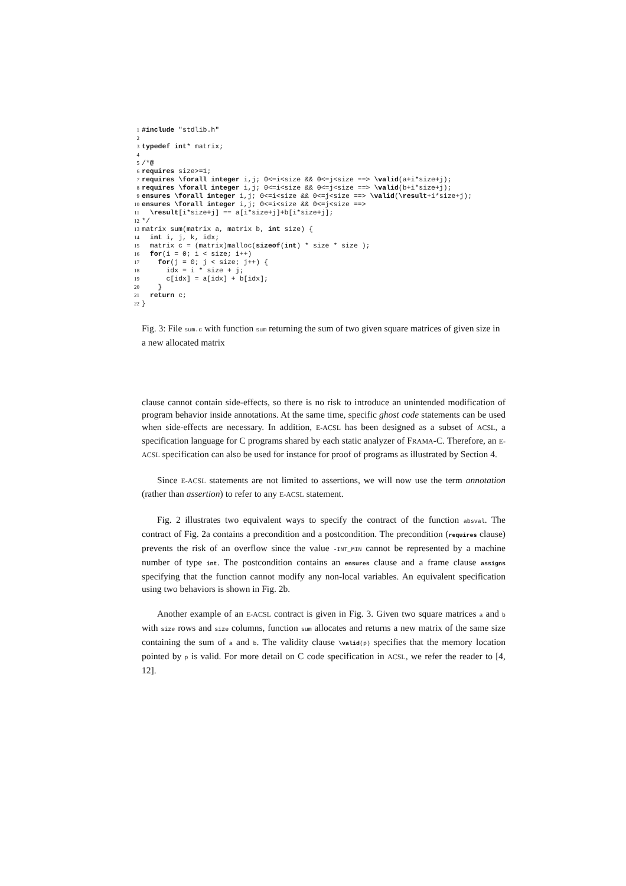1 #include "stdlib.h"
2
3 typedef int* matrix;
4
5 /*@
6 requires size>=1;
7 requires \forall integer i,j; 0<=i<size && 0<=j<size ==> \valid(a+i*size+j);
8 requires \forall integer i,j; 0<=i<size && 0<=j<size ==> \valid(b+i*size+j);
9 ensures \forall integer i,j; 0<=i<size && 0<=j<size ==> \valid(\result+i*size+j);
10 ensures \forall integer i,j; 0<=i<size && 0<=j<size ==>
11 \result[i*size+j] == a[i*size+j]+b[i*size+j];
12 */
13 matrix sum(matrix a, matrix b, int size) {
14 int i, j, k, idx;
15 matrix c = (matrix)malloc(sizeof(int) * size * size );
16 for(i = 0; i < size; i++)
17 for(j = 0; j < size; j++) {
18 idx = i * size + j;
19 c[idx] = a[idx] + b[idx];
20 }
21 return c;
22 }
Fig. 3: File sum.c with function sum returning the sum of two given square matrices of given size in a new allocated matrix
clause cannot contain side-effects, so there is no risk to introduce an unintended modification of program behavior inside annotations. At the same time, specific ghost code statements can be used when side-effects are necessary. In addition, E-ACSL has been designed as a subset of ACSL, a specification language for C programs shared by each static analyzer of FRAMA-C. Therefore, an E-ACSL specification can also be used for instance for proof of programs as illustrated by Section 4.
Since E-ACSL statements are not limited to assertions, we will now use the term annotation (rather than assertion) to refer to any E-ACSL statement.
Fig. 2 illustrates two equivalent ways to specify the contract of the function absval. The contract of Fig. 2a contains a precondition and a postcondition. The precondition (requires clause) prevents the risk of an overflow since the value -INT_MIN cannot be represented by a machine number of type int. The postcondition contains an ensures clause and a frame clause assigns specifying that the function cannot modify any non-local variables. An equivalent specification using two behaviors is shown in Fig. 2b.
Another example of an E-ACSL contract is given in Fig. 3. Given two square matrices a and b with size rows and size columns, function sum allocates and returns a new matrix of the same size containing the sum of a and b. The validity clause \valid(p) specifies that the memory location pointed by p is valid. For more detail on C code specification in ACSL, we refer the reader to [4, 12].